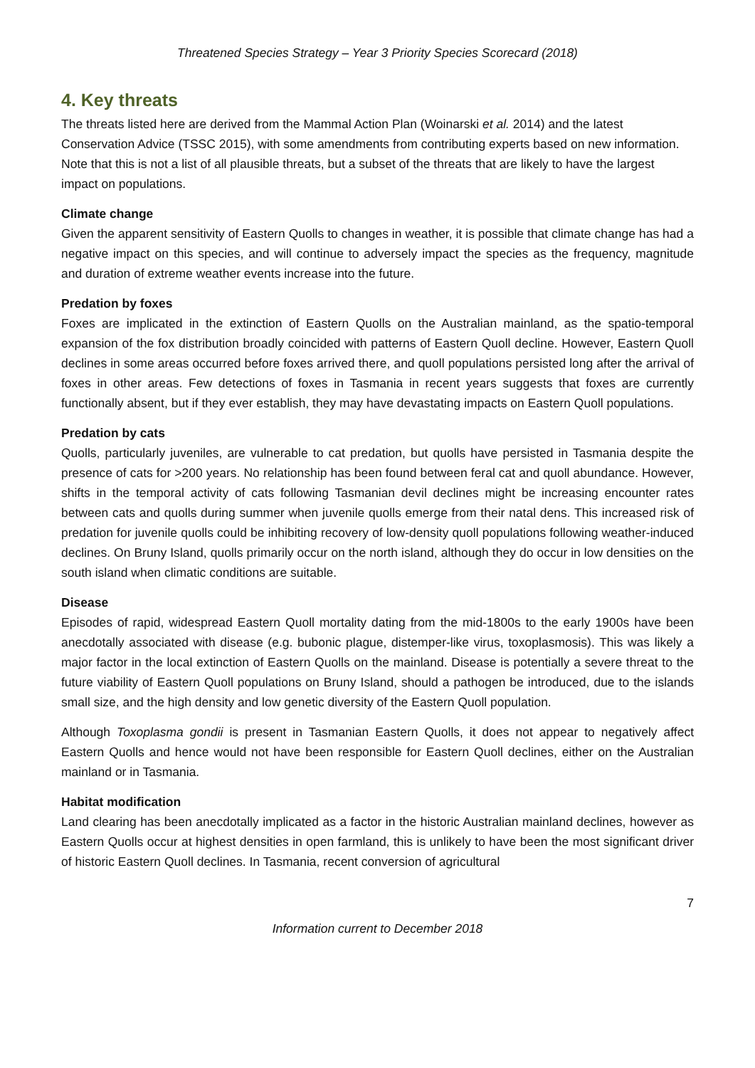Threatened Species Strategy – Year 3 Priority Species Scorecard (2018)
4. Key threats
The threats listed here are derived from the Mammal Action Plan (Woinarski et al. 2014) and the latest Conservation Advice (TSSC 2015), with some amendments from contributing experts based on new information. Note that this is not a list of all plausible threats, but a subset of the threats that are likely to have the largest impact on populations.
Climate change
Given the apparent sensitivity of Eastern Quolls to changes in weather, it is possible that climate change has had a negative impact on this species, and will continue to adversely impact the species as the frequency, magnitude and duration of extreme weather events increase into the future.
Predation by foxes
Foxes are implicated in the extinction of Eastern Quolls on the Australian mainland, as the spatio-temporal expansion of the fox distribution broadly coincided with patterns of Eastern Quoll decline. However, Eastern Quoll declines in some areas occurred before foxes arrived there, and quoll populations persisted long after the arrival of foxes in other areas. Few detections of foxes in Tasmania in recent years suggests that foxes are currently functionally absent, but if they ever establish, they may have devastating impacts on Eastern Quoll populations.
Predation by cats
Quolls, particularly juveniles, are vulnerable to cat predation, but quolls have persisted in Tasmania despite the presence of cats for >200 years. No relationship has been found between feral cat and quoll abundance. However, shifts in the temporal activity of cats following Tasmanian devil declines might be increasing encounter rates between cats and quolls during summer when juvenile quolls emerge from their natal dens. This increased risk of predation for juvenile quolls could be inhibiting recovery of low-density quoll populations following weather-induced declines. On Bruny Island, quolls primarily occur on the north island, although they do occur in low densities on the south island when climatic conditions are suitable.
Disease
Episodes of rapid, widespread Eastern Quoll mortality dating from the mid-1800s to the early 1900s have been anecdotally associated with disease (e.g. bubonic plague, distemper-like virus, toxoplasmosis). This was likely a major factor in the local extinction of Eastern Quolls on the mainland. Disease is potentially a severe threat to the future viability of Eastern Quoll populations on Bruny Island, should a pathogen be introduced, due to the islands small size, and the high density and low genetic diversity of the Eastern Quoll population.
Although Toxoplasma gondii is present in Tasmanian Eastern Quolls, it does not appear to negatively affect Eastern Quolls and hence would not have been responsible for Eastern Quoll declines, either on the Australian mainland or in Tasmania.
Habitat modification
Land clearing has been anecdotally implicated as a factor in the historic Australian mainland declines, however as Eastern Quolls occur at highest densities in open farmland, this is unlikely to have been the most significant driver of historic Eastern Quoll declines. In Tasmania, recent conversion of agricultural
7
Information current to December 2018